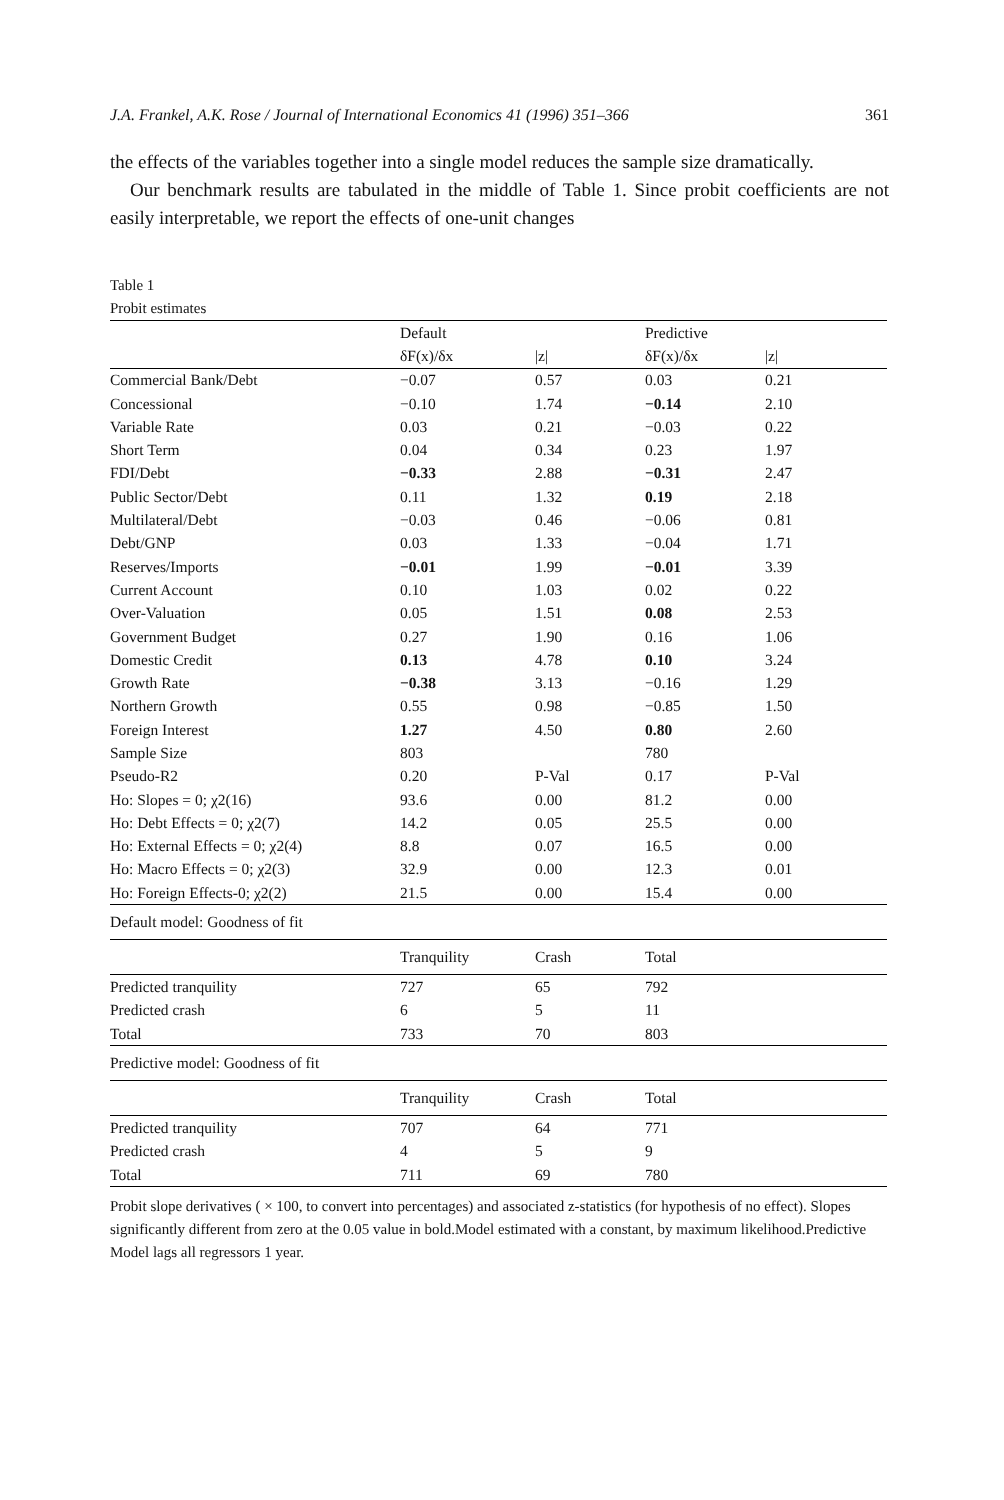J.A. Frankel, A.K. Rose / Journal of International Economics 41 (1996) 351–366 361
the effects of the variables together into a single model reduces the sample size dramatically.
Our benchmark results are tabulated in the middle of Table 1. Since probit coefficients are not easily interpretable, we report the effects of one-unit changes
Table 1
Probit estimates
| | Default | | Predictive | |
| --- | --- | --- | --- | --- |
| | δF(x)/δx | /z/ | δF(x)/δx | /z/ |
| Commercial Bank/Debt | −0.07 | 0.57 | 0.03 | 0.21 |
| Concessional | −0.10 | 1.74 | −0.14 | 2.10 |
| Variable Rate | 0.03 | 0.21 | −0.03 | 0.22 |
| Short Term | 0.04 | 0.34 | 0.23 | 1.97 |
| FDI/Debt | −0.33 | 2.88 | −0.31 | 2.47 |
| Public Sector/Debt | 0.11 | 1.32 | 0.19 | 2.18 |
| Multilateral/Debt | −0.03 | 0.46 | −0.06 | 0.81 |
| Debt/GNP | 0.03 | 1.33 | −0.04 | 1.71 |
| Reserves/Imports | −0.01 | 1.99 | −0.01 | 3.39 |
| Current Account | 0.10 | 1.03 | 0.02 | 0.22 |
| Over-Valuation | 0.05 | 1.51 | 0.08 | 2.53 |
| Government Budget | 0.27 | 1.90 | 0.16 | 1.06 |
| Domestic Credit | 0.13 | 4.78 | 0.10 | 3.24 |
| Growth Rate | −0.38 | 3.13 | −0.16 | 1.29 |
| Northern Growth | 0.55 | 0.98 | −0.85 | 1.50 |
| Foreign Interest | 1.27 | 4.50 | 0.80 | 2.60 |
| Sample Size | 803 | | 780 | |
| Pseudo-R2 | 0.20 | P-Val | 0.17 | P-Val |
| Ho: Slopes = 0; χ2(16) | 93.6 | 0.00 | 81.2 | 0.00 |
| Ho: Debt Effects = 0; χ2(7) | 14.2 | 0.05 | 25.5 | 0.00 |
| Ho: External Effects = 0; χ2(4) | 8.8 | 0.07 | 16.5 | 0.00 |
| Ho: Macro Effects = 0; χ2(3) | 32.9 | 0.00 | 12.3 | 0.01 |
| Ho: Foreign Effects-0; χ2(2) | 21.5 | 0.00 | 15.4 | 0.00 |
| Default model: Goodness of fit | | | | |
| | Tranquility | Crash | Total | |
| Predicted tranquility | 727 | 65 | 792 | |
| Predicted crash | 6 | 5 | 11 | |
| Total | 733 | 70 | 803 | |
| Predictive model: Goodness of fit | | | | |
| | Tranquility | Crash | Total | |
| Predicted tranquility | 707 | 64 | 771 | |
| Predicted crash | 4 | 5 | 9 | |
| Total | 711 | 69 | 780 | |
Probit slope derivatives ( × 100, to convert into percentages) and associated z-statistics (for hypothesis of no effect). Slopes significantly different from zero at the 0.05 value in bold.Model estimated with a constant, by maximum likelihood.Predictive Model lags all regressors 1 year.